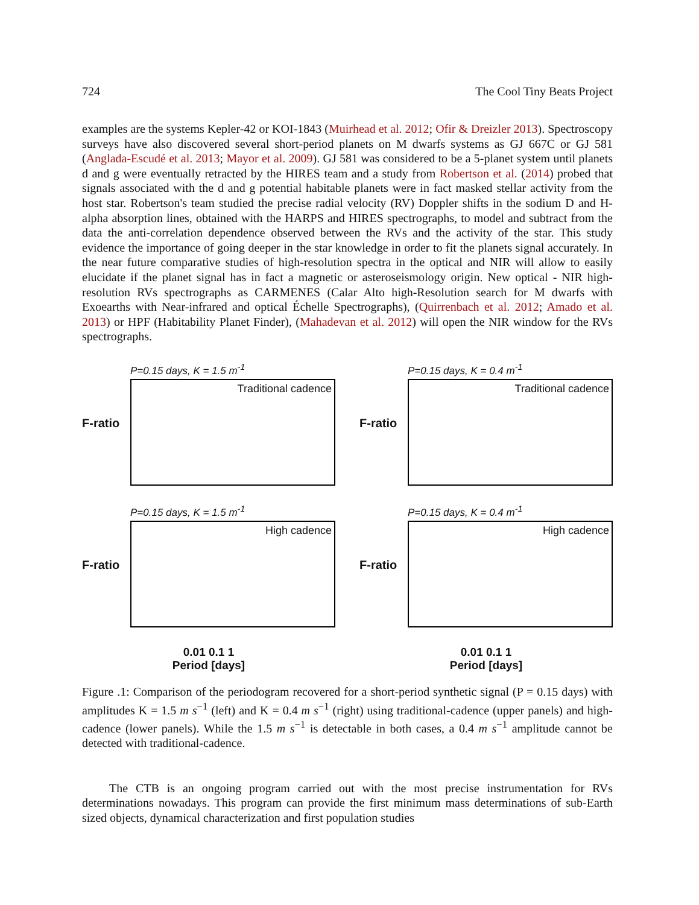724 The Cool Tiny Beats Project
examples are the systems Kepler-42 or KOI-1843 (Muirhead et al. 2012; Ofir & Dreizler 2013). Spectroscopy surveys have also discovered several short-period planets on M dwarfs systems as GJ 667C or GJ 581 (Anglada-Escudé et al. 2013; Mayor et al. 2009). GJ 581 was considered to be a 5-planet system until planets d and g were eventually retracted by the HIRES team and a study from Robertson et al. (2014) probed that signals associated with the d and g potential habitable planets were in fact masked stellar activity from the host star. Robertson's team studied the precise radial velocity (RV) Doppler shifts in the sodium D and H-alpha absorption lines, obtained with the HARPS and HIRES spectrographs, to model and subtract from the data the anti-correlation dependence observed between the RVs and the activity of the star. This study evidence the importance of going deeper in the star knowledge in order to fit the planets signal accurately. In the near future comparative studies of high-resolution spectra in the optical and NIR will allow to easily elucidate if the planet signal has in fact a magnetic or asteroseismology origin. New optical - NIR high-resolution RVs spectrographs as CARMENES (Calar Alto high-Resolution search for M dwarfs with Exoearths with Near-infrared and optical Échelle Spectrographs), (Quirrenbach et al. 2012; Amado et al. 2013) or HPF (Habitability Planet Finder), (Mahadevan et al. 2012) will open the NIR window for the RVs spectrographs.
P=0.15 days, K = 1.5 m<sup>-1</sup>
F-ratio
Traditional cadence
P=0.15 days, K = 0.4 m<sup>-1</sup>
F-ratio
Traditional cadence
P=0.15 days, K = 1.5 m<sup>-1</sup>
F-ratio
High cadence
P=0.15 days, K = 0.4 m<sup>-1</sup>
F-ratio
High cadence
0.01 0.1 1
Period [days]
0.01 0.1 1
Period [days]
Figure .1: Comparison of the periodogram recovered for a short-period synthetic signal (P = 0.15 days) with amplitudes K = 1.5 m s<sup>−1</sup> (left) and K = 0.4 m s<sup>−1</sup> (right) using traditional-cadence (upper panels) and high-cadence (lower panels). While the 1.5 m s<sup>−1</sup> is detectable in both cases, a 0.4 m s<sup>−1</sup> amplitude cannot be detected with traditional-cadence.
The CTB is an ongoing program carried out with the most precise instrumentation for RVs determinations nowadays. This program can provide the first minimum mass determinations of sub-Earth sized objects, dynamical characterization and first population studies